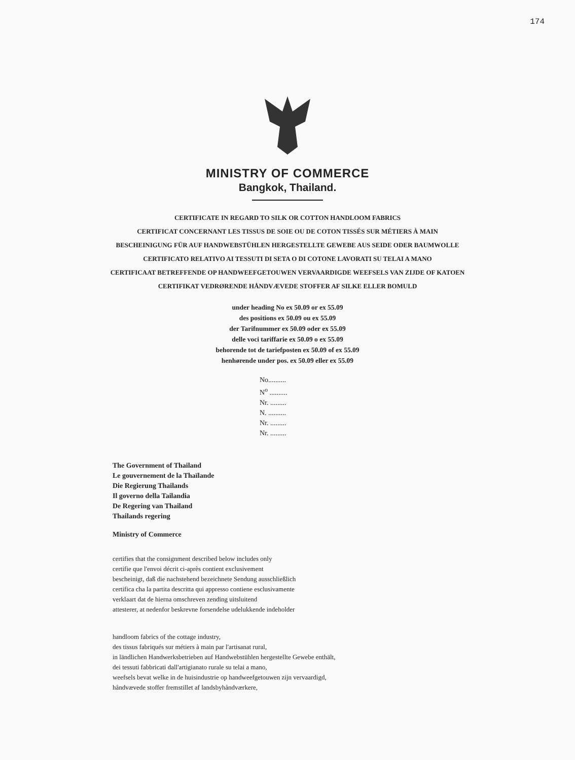174
MINISTRY OF COMMERCE
Bangkok, Thailand.
CERTIFICATE IN REGARD TO SILK OR COTTON HANDLOOM FABRICS
CERTIFICAT CONCERNANT LES TISSUS DE SOIE OU DE COTON TISSÉS SUR MÉTIERS À MAIN
BESCHEINIGUNG FÜR AUF HANDWEBSTÜHLEN HERGESTELLTE GEWEBE AUS SEIDE ODER BAUMWOLLE
CERTIFICATO RELATIVO AI TESSUTI DI SETA O DI COTONE LAVORATI SU TELAI A MANO
CERTIFICAAT BETREFFENDE OP HANDWEEFGETOUWEN VERVAARDIGDE WEEFSELS VAN ZIJDE OF KATOEN
CERTIFIKAT VEDRØRENDE HÅNDVÆVEDE STOFFER AF SILKE ELLER BOMULD
under heading No ex 50.09 or ex 55.09
des positions ex 50.09 ou ex 55.09
der Tarifnummer ex 50.09 oder ex 55.09
delle voci tariffarie ex 50.09 o ex 55.09
behorende tot de tariefposten ex 50.09 of ex 55.09
henhørende under pos. ex 50.09 eller ex 55.09
No..........
N<sup>o</sup> ..........
Nr. .........
N. ..........
Nr. .........
Nr. .........
The Government of Thailand
Le gouvernement de la Thaïlande
Die Regierung Thailands
Il governo della Tailandia
De Regering van Thailand
Thailands regering
Ministry of Commerce
certifies that the consignment described below includes only
certifie que l'envoi décrit ci-après contient exclusivement
bescheinigt, daß die nachstehend bezeichnete Sendung ausschließlich
certifica cha la partita descritta qui appresso contiene esclusivamente
verklaart dat de hierna omschreven zending uitsluitend
attesterer, at nedenfor beskrevne forsendelse udelukkende indeholder
handloom fabrics of the cottage industry,
des tissus fabriqués sur métiers à main par l'artisanat rural,
in ländlichen Handwerksbetrieben auf Handwebstühlen hergestellte Gewebe enthält,
dei tessuti fabbricati dall'artigianato rurale su telai a mano,
weefsels bevat welke in de huisindustrie op handweefgetouwen zijn vervaardigd,
håndvævede stoffer fremstillet af landsbyhåndværkere,